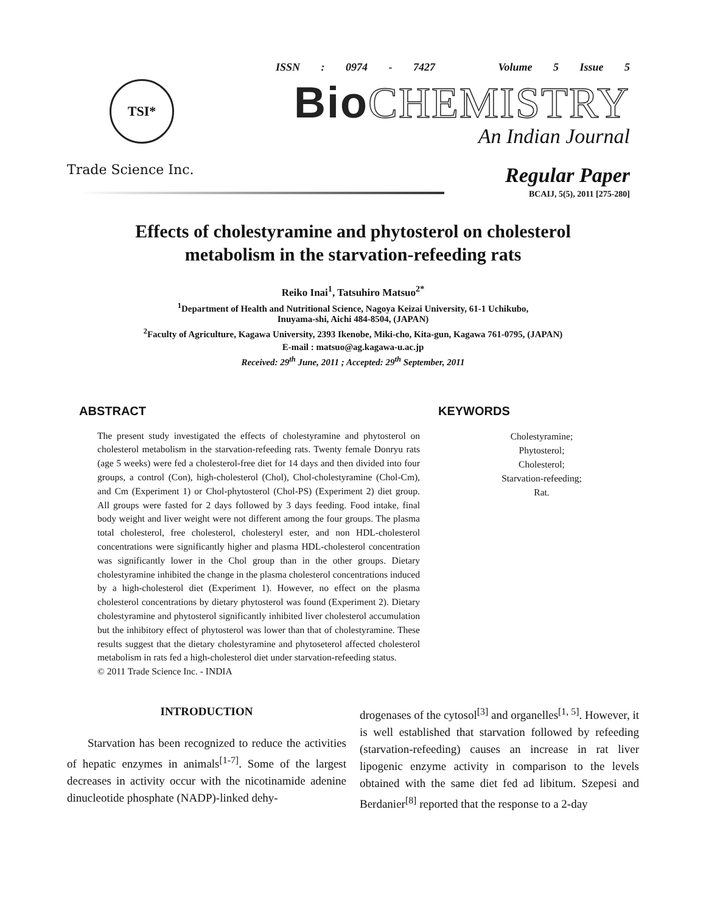TSI*
Trade Science Inc.
ISSN : 0974 - 7427 Volume 5 Issue 5
Bio CHEMISTRY
An Indian Journal
Regular Paper
BCAIJ, 5(5), 2011 [275-280]
Effects of cholestyramine and phytosterol on cholesterol metabolism in the starvation-refeeding rats
Reiko Inai<sup>1</sup>, Tatsuhiro Matsuo<sup>2*</sup>
<sup>1</sup> Department of Health and Nutritional Science, Nagoya Keizai University, 61-1 Uchikubo,
Inuyama-shi, Aichi 484-8504, (JAPAN)
<sup>2</sup> Faculty of Agriculture, Kagawa University, 2393 Ikenobe, Miki-cho, Kita-gun, Kagawa 761-0795, (JAPAN)
E-mail : matsuo@ag.kagawa-u.ac.jp
Received: 29<sup>th</sup> June, 2011 ; Accepted: 29<sup>th</sup> September, 2011
ABSTRACT
The present study investigated the effects of cholestyramine and phytosterol on cholesterol metabolism in the starvation-refeeding rats. Twenty female Donryu rats (age 5 weeks) were fed a cholesterol-free diet for 14 days and then divided into four groups, a control (Con), high-cholesterol (Chol), Chol-cholestyramine (Chol-Cm), and Cm (Experiment 1) or Chol-phytosterol (Chol-PS) (Experiment 2) diet group. All groups were fasted for 2 days followed by 3 days feeding. Food intake, final body weight and liver weight were not different among the four groups. The plasma total cholesterol, free cholesterol, cholesteryl ester, and non HDL-cholesterol concentrations were significantly higher and plasma HDL-cholesterol concentration was significantly lower in the Chol group than in the other groups. Dietary cholestyramine inhibited the change in the plasma cholesterol concentrations induced by a high-cholesterol diet (Experiment 1). However, no effect on the plasma cholesterol concentrations by dietary phytosterol was found (Experiment 2). Dietary cholestyramine and phytosterol significantly inhibited liver cholesterol accumulation but the inhibitory effect of phytosterol was lower than that of cholestyramine. These results suggest that the dietary cholestyramine and phytoseterol affected cholesterol metabolism in rats fed a high-cholesterol diet under starvation-refeeding status.
© 2011 Trade Science Inc. - INDIA
KEYWORDS
Cholestyramine;
Phytosterol;
Cholesterol;
Starvation-refeeding;
Rat.
INTRODUCTION
Starvation has been recognized to reduce the activities of hepatic enzymes in animals<sup>[1-7]</sup>. Some of the largest decreases in activity occur with the nicotinamide adenine dinucleotide phosphate (NADP)-linked dehy-
drogenases of the cytosol<sup>[3]</sup> and organelles<sup>[1, 5]</sup>. However, it is well established that starvation followed by refeeding (starvation-refeeding) causes an increase in rat liver lipogenic enzyme activity in comparison to the levels obtained with the same diet fed ad libitum. Szepesi and Berdanier<sup>[8]</sup> reported that the response to a 2-day